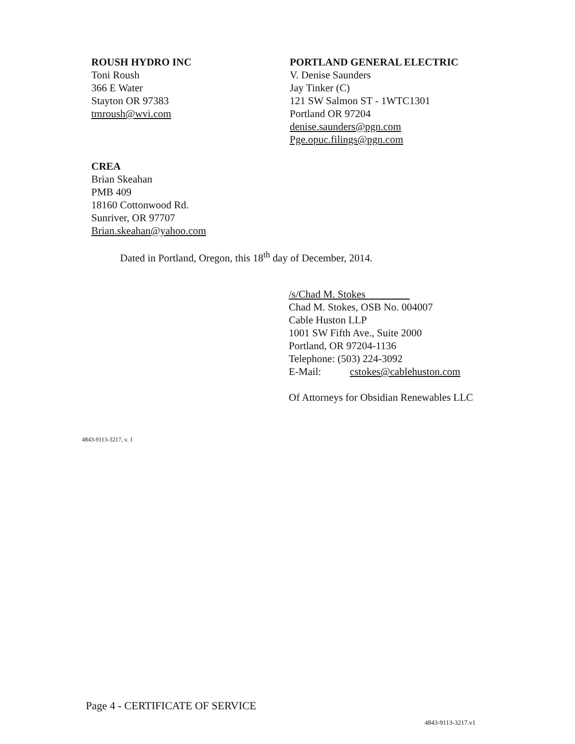ROUSH HYDRO INC
Toni Roush
366 E Water
Stayton OR 97383
tmroush@wvi.com
PORTLAND GENERAL ELECTRIC
V. Denise Saunders
Jay Tinker (C)
121 SW Salmon ST - 1WTC1301
Portland OR 97204
denise.saunders@pgn.com
Pge.opuc.filings@pgn.com
CREA
Brian Skeahan
PMB 409
18160 Cottonwood Rd.
Sunriver, OR 97707
Brian.skeahan@yahoo.com
Dated in Portland, Oregon, this 18<sup>th</sup> day of December, 2014.
/s/Chad M. Stokes
Chad M. Stokes, OSB No. 004007
Cable Huston LLP
1001 SW Fifth Ave., Suite 2000
Portland, OR 97204-1136
Telephone: (503) 224-3092
E-Mail: cstokes@cablehuston.com
Of Attorneys for Obsidian Renewables LLC
4843-9113-3217, v. 1
Page 4 - CERTIFICATE OF SERVICE
4843-9113-3217.v1